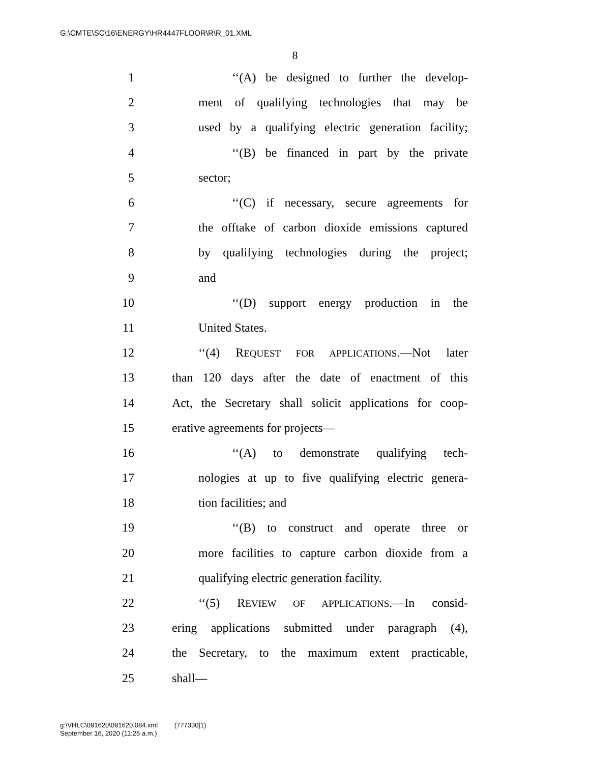G:\CMTE\SC\16\ENERGY\HR4447FLOOR\R\R_01.XML
8
1 ‘‘(A) be designed to further the develop-
2 ment of qualifying technologies that may be
3 used by a qualifying electric generation facility;
4 ‘‘(B) be financed in part by the private
5 sector;
6 ‘‘(C) if necessary, secure agreements for
7 the offtake of carbon dioxide emissions captured
8 by qualifying technologies during the project;
9 and
10 ‘‘(D) support energy production in the
11 United States.
12 ‘‘(4) REQUEST FOR APPLICATIONS.—Not later
13 than 120 days after the date of enactment of this
14 Act, the Secretary shall solicit applications for coop-
15 erative agreements for projects—
16 ‘‘(A) to demonstrate qualifying tech-
17 nologies at up to five qualifying electric genera-
18 tion facilities; and
19 ‘‘(B) to construct and operate three or
20 more facilities to capture carbon dioxide from a
21 qualifying electric generation facility.
22 ‘‘(5) REVIEW OF APPLICATIONS.—In consid-
23 ering applications submitted under paragraph (4),
24 the Secretary, to the maximum extent practicable,
25 shall—
g:\VHLC\091620\091620.084.xml (777330|1)
September 16, 2020 (11:25 a.m.)